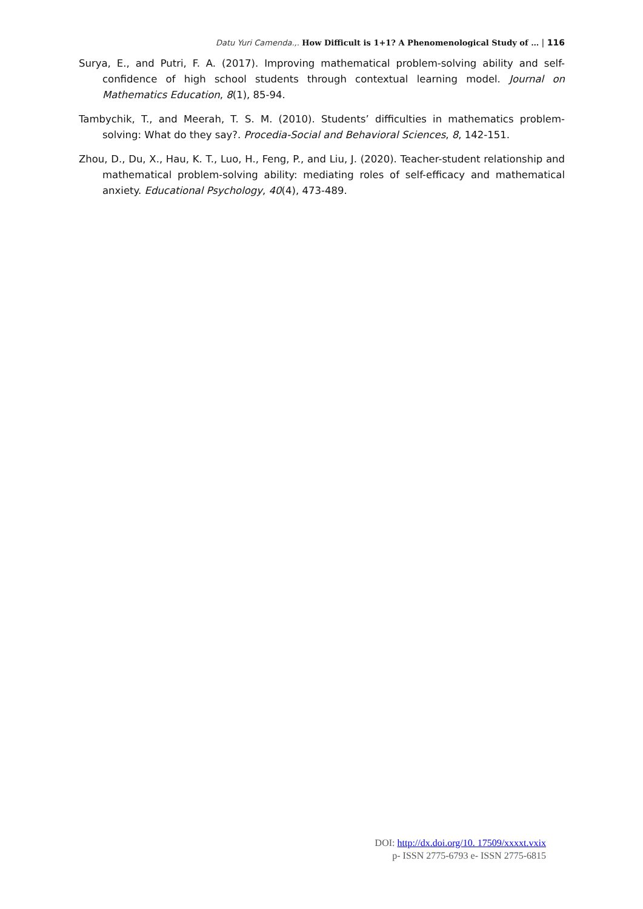Datu Yuri Camenda.,. How Difficult is 1+1? A Phenomenological Study of … | 116
Surya, E., and Putri, F. A. (2017). Improving mathematical problem-solving ability and self-confidence of high school students through contextual learning model. Journal on Mathematics Education, 8(1), 85-94.
Tambychik, T., and Meerah, T. S. M. (2010). Students’ difficulties in mathematics problem-solving: What do they say?. Procedia-Social and Behavioral Sciences, 8, 142-151.
Zhou, D., Du, X., Hau, K. T., Luo, H., Feng, P., and Liu, J. (2020). Teacher-student relationship and mathematical problem-solving ability: mediating roles of self-efficacy and mathematical anxiety. Educational Psychology, 40(4), 473-489.
DOI: http://dx.doi.org/10. 17509/xxxxt.vxix
p- ISSN 2775-6793 e- ISSN 2775-6815